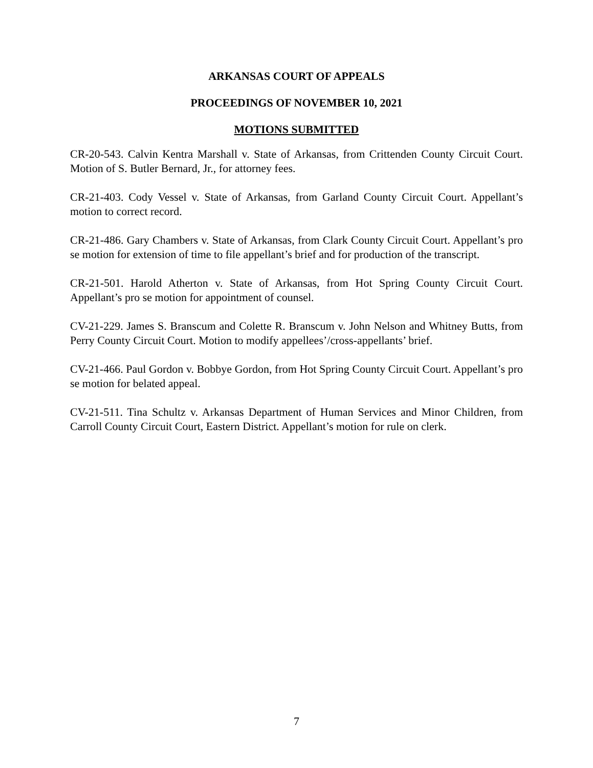ARKANSAS COURT OF APPEALS
PROCEEDINGS OF NOVEMBER 10, 2021
MOTIONS SUBMITTED
CR-20-543. Calvin Kentra Marshall v. State of Arkansas, from Crittenden County Circuit Court. Motion of S. Butler Bernard, Jr., for attorney fees.
CR-21-403. Cody Vessel v. State of Arkansas, from Garland County Circuit Court. Appellant’s motion to correct record.
CR-21-486. Gary Chambers v. State of Arkansas, from Clark County Circuit Court. Appellant’s pro se motion for extension of time to file appellant’s brief and for production of the transcript.
CR-21-501. Harold Atherton v. State of Arkansas, from Hot Spring County Circuit Court. Appellant’s pro se motion for appointment of counsel.
CV-21-229. James S. Branscum and Colette R. Branscum v. John Nelson and Whitney Butts, from Perry County Circuit Court. Motion to modify appellees’/cross-appellants’ brief.
CV-21-466. Paul Gordon v. Bobbye Gordon, from Hot Spring County Circuit Court. Appellant’s pro se motion for belated appeal.
CV-21-511. Tina Schultz v. Arkansas Department of Human Services and Minor Children, from Carroll County Circuit Court, Eastern District. Appellant’s motion for rule on clerk.
7